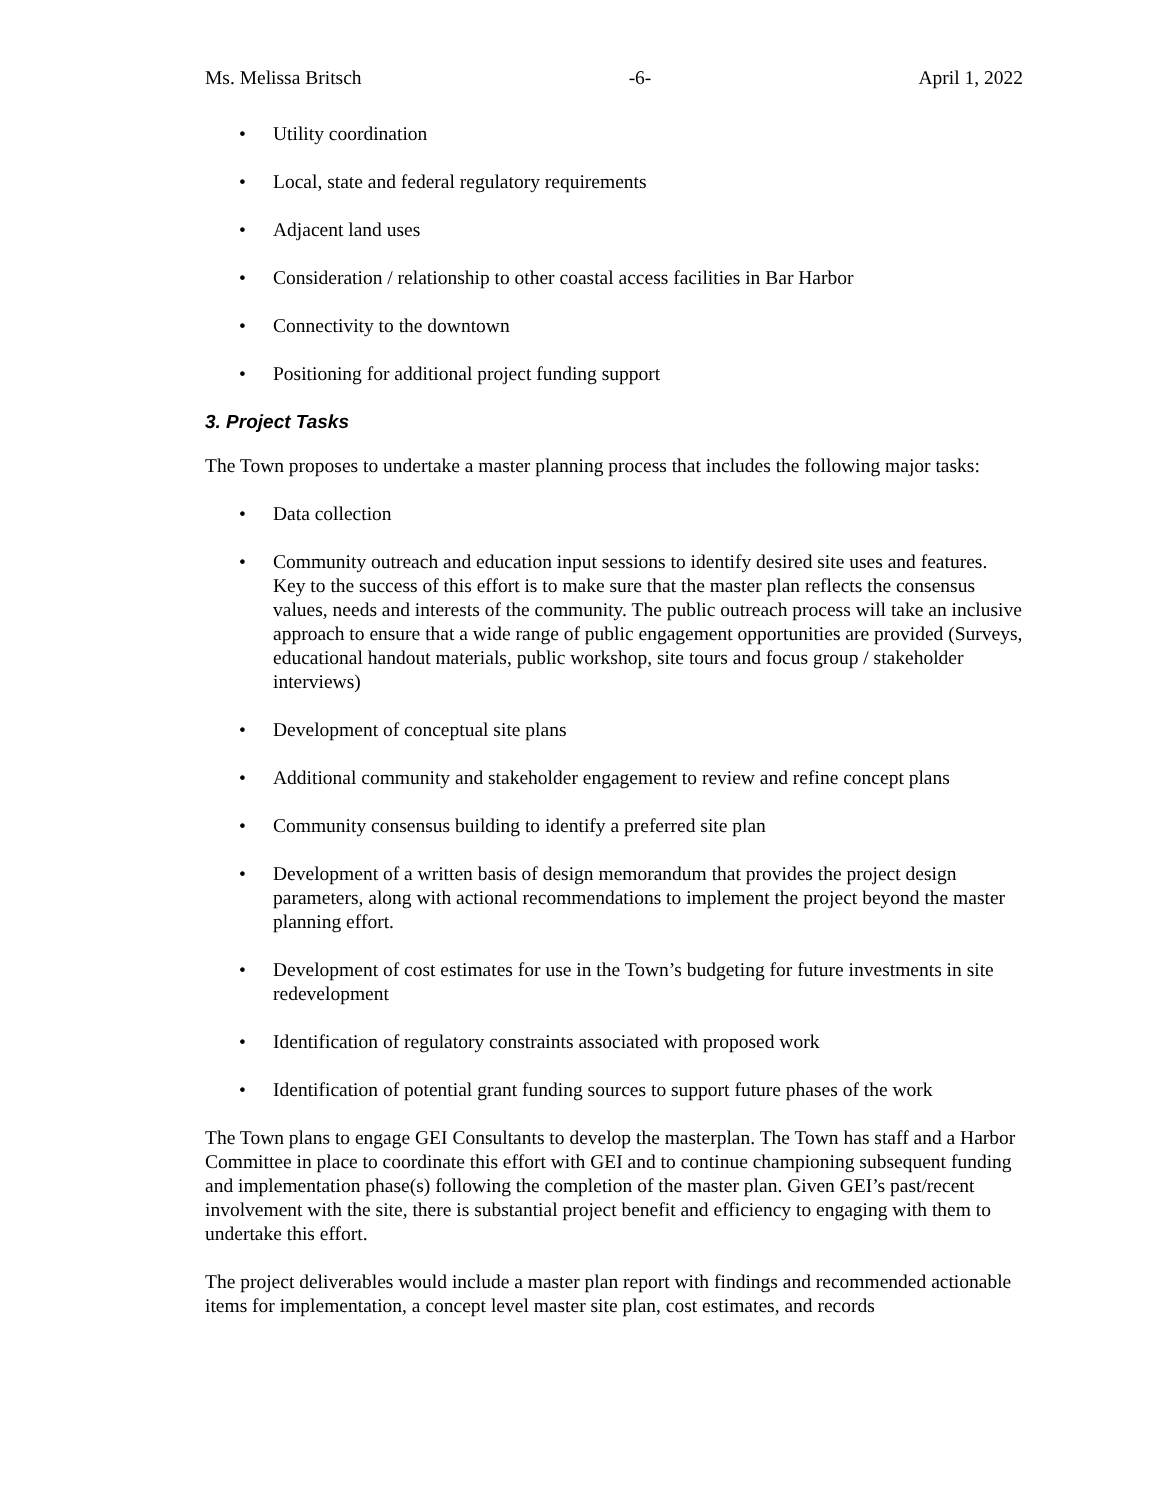Ms. Melissa Britsch -6- April 1, 2022
• Utility coordination
• Local, state and federal regulatory requirements
• Adjacent land uses
• Consideration / relationship to other coastal access facilities in Bar Harbor
• Connectivity to the downtown
• Positioning for additional project funding support
3. Project Tasks
The Town proposes to undertake a master planning process that includes the following major tasks:
• Data collection
• Community outreach and education input sessions to identify desired site uses and features. Key to the success of this effort is to make sure that the master plan reflects the consensus values, needs and interests of the community. The public outreach process will take an inclusive approach to ensure that a wide range of public engagement opportunities are provided (Surveys, educational handout materials, public workshop, site tours and focus group / stakeholder interviews)
• Development of conceptual site plans
• Additional community and stakeholder engagement to review and refine concept plans
• Community consensus building to identify a preferred site plan
• Development of a written basis of design memorandum that provides the project design parameters, along with actional recommendations to implement the project beyond the master planning effort.
• Development of cost estimates for use in the Town’s budgeting for future investments in site redevelopment
• Identification of regulatory constraints associated with proposed work
• Identification of potential grant funding sources to support future phases of the work
The Town plans to engage GEI Consultants to develop the masterplan. The Town has staff and a Harbor Committee in place to coordinate this effort with GEI and to continue championing subsequent funding and implementation phase(s) following the completion of the master plan. Given GEI’s past/recent involvement with the site, there is substantial project benefit and efficiency to engaging with them to undertake this effort.
The project deliverables would include a master plan report with findings and recommended actionable items for implementation, a concept level master site plan, cost estimates, and records